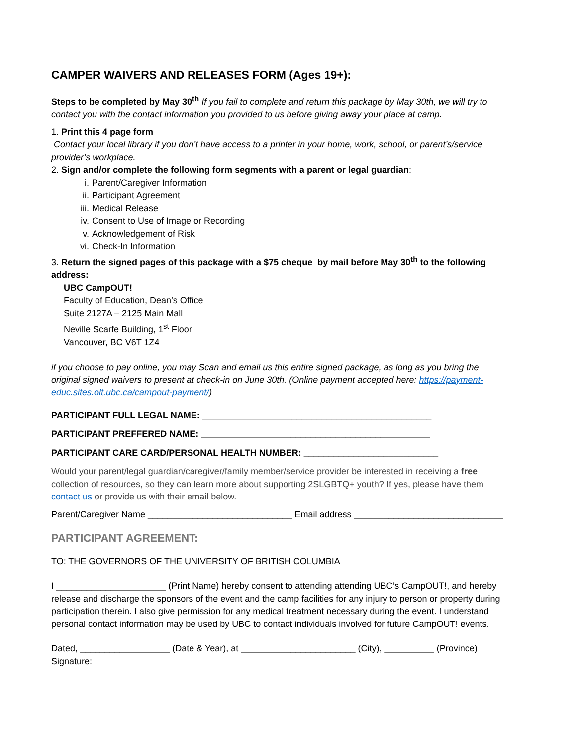CAMPER WAIVERS AND RELEASES FORM (Ages 19+):
Steps to be completed by May 30<sup>th</sup> If you fail to complete and return this package by May 30th, we will try to contact you with the contact information you provided to us before giving away your place at camp.
1. Print this 4 page form
Contact your local library if you don’t have access to a printer in your home, work, school, or parent’s/service provider’s workplace.
2. Sign and/or complete the following form segments with a parent or legal guardian:
i. Parent/Caregiver Information
ii. Participant Agreement
iii. Medical Release
iv. Consent to Use of Image or Recording
v. Acknowledgement of Risk
vi. Check-In Information
3. Return the signed pages of this package with a $75 cheque by mail before May 30<sup>th</sup> to the following address:
UBC CampOUT!
Faculty of Education, Dean’s Office
Suite 2127A – 2125 Main Mall
Neville Scarfe Building, 1<sup>st</sup> Floor
Vancouver, BC V6T 1Z4
if you choose to pay online, you may Scan and email us this entire signed package, as long as you bring the original signed waivers to present at check-in on June 30th. (Online payment accepted here: https://payment-educ.sites.olt.ubc.ca/campout-payment/)
PARTICIPANT FULL LEGAL NAME: ______________________________________________
PARTICIPANT PREFFERED NAME: ______________________________________________
PARTICIPANT CARE CARD/PERSONAL HEALTH NUMBER: ___________________________
Would your parent/legal guardian/caregiver/family member/service provider be interested in receiving a free collection of resources, so they can learn more about supporting 2SLGBTQ+ youth? If yes, please have them contact us or provide us with their email below.
Parent/Caregiver Name _____________________________ Email address ______________________________
PARTICIPANT AGREEMENT:
TO: THE GOVERNORS OF THE UNIVERSITY OF BRITISH COLUMBIA
I ______________________ (Print Name) hereby consent to attending attending UBC’s CampOUT!, and hereby release and discharge the sponsors of the event and the camp facilities for any injury to person or property during participation therein. I also give permission for any medical treatment necessary during the event. I understand personal contact information may be used by UBC to contact individuals involved for future CampOUT! events.
Dated, __________________ (Date & Year), at _______________________ (City), __________ (Province)
Signature: